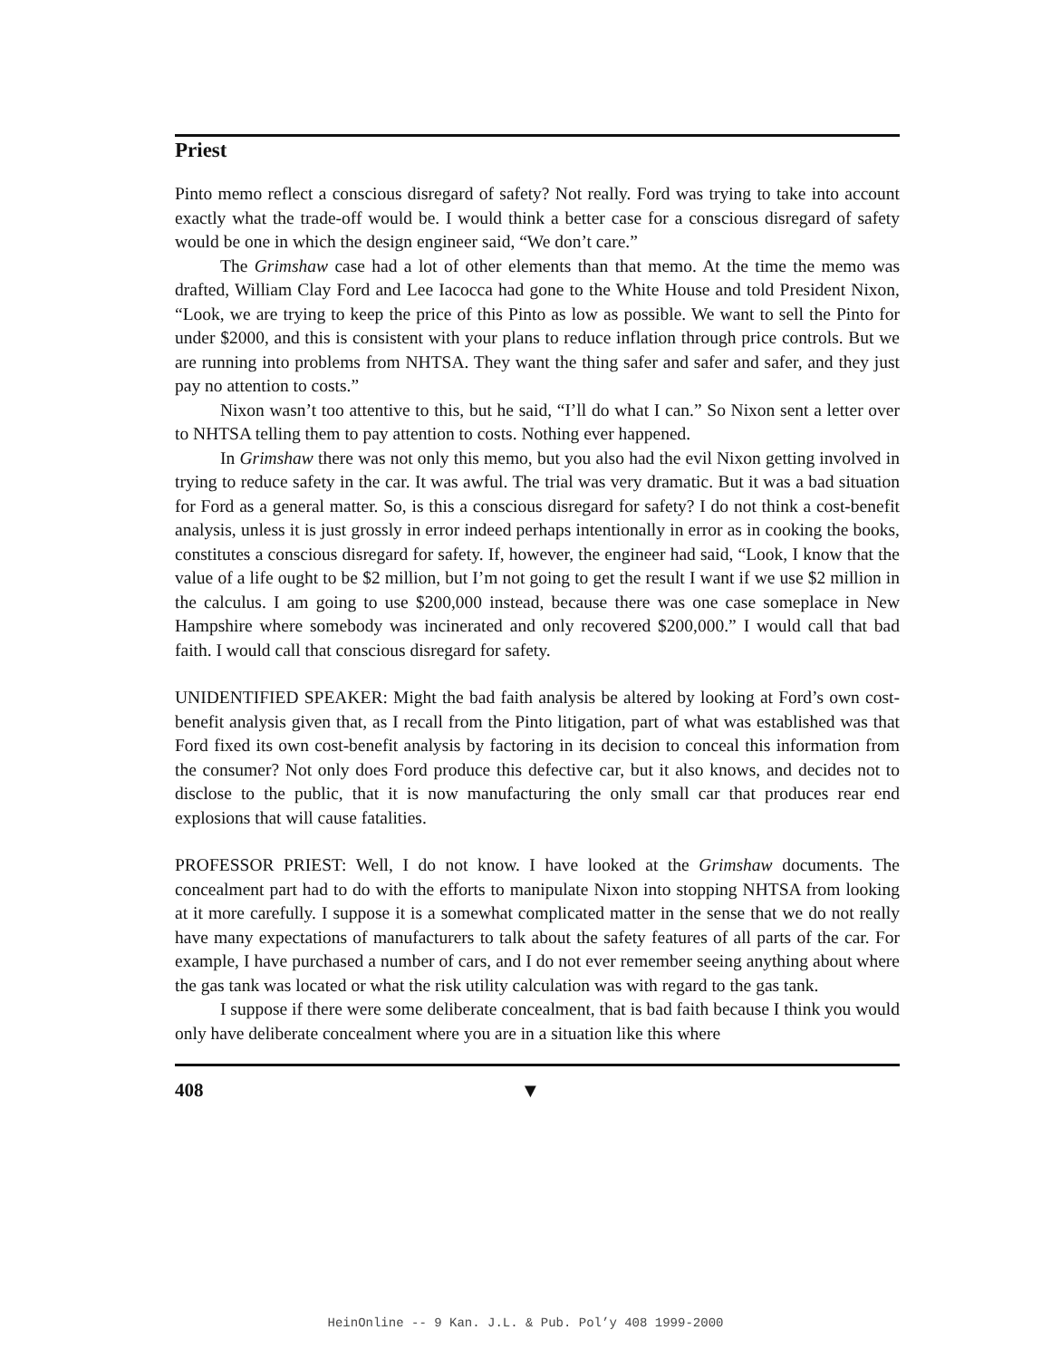Priest
Pinto memo reflect a conscious disregard of safety? Not really. Ford was trying to take into account exactly what the trade-off would be. I would think a better case for a conscious disregard of safety would be one in which the design engineer said, “We don’t care.”
The Grimshaw case had a lot of other elements than that memo. At the time the memo was drafted, William Clay Ford and Lee Iacocca had gone to the White House and told President Nixon, “Look, we are trying to keep the price of this Pinto as low as possible. We want to sell the Pinto for under $2000, and this is consistent with your plans to reduce inflation through price controls. But we are running into problems from NHTSA. They want the thing safer and safer and safer, and they just pay no attention to costs.”
Nixon wasn’t too attentive to this, but he said, “I’ll do what I can.” So Nixon sent a letter over to NHTSA telling them to pay attention to costs. Nothing ever happened.
In Grimshaw there was not only this memo, but you also had the evil Nixon getting involved in trying to reduce safety in the car. It was awful. The trial was very dramatic. But it was a bad situation for Ford as a general matter. So, is this a conscious disregard for safety? I do not think a cost-benefit analysis, unless it is just grossly in error indeed perhaps intentionally in error as in cooking the books, constitutes a conscious disregard for safety. If, however, the engineer had said, “Look, I know that the value of a life ought to be $2 million, but I’m not going to get the result I want if we use $2 million in the calculus. I am going to use $200,000 instead, because there was one case someplace in New Hampshire where somebody was incinerated and only recovered $200,000.” I would call that bad faith. I would call that conscious disregard for safety.
UNIDENTIFIED SPEAKER: Might the bad faith analysis be altered by looking at Ford’s own cost-benefit analysis given that, as I recall from the Pinto litigation, part of what was established was that Ford fixed its own cost-benefit analysis by factoring in its decision to conceal this information from the consumer? Not only does Ford produce this defective car, but it also knows, and decides not to disclose to the public, that it is now manufacturing the only small car that produces rear end explosions that will cause fatalities.
PROFESSOR PRIEST: Well, I do not know. I have looked at the Grimshaw documents. The concealment part had to do with the efforts to manipulate Nixon into stopping NHTSA from looking at it more carefully. I suppose it is a somewhat complicated matter in the sense that we do not really have many expectations of manufacturers to talk about the safety features of all parts of the car. For example, I have purchased a number of cars, and I do not ever remember seeing anything about where the gas tank was located or what the risk utility calculation was with regard to the gas tank.
I suppose if there were some deliberate concealment, that is bad faith because I think you would only have deliberate concealment where you are in a situation like this where
408 ▼
HeinOnline -- 9 Kan. J.L. & Pub. Pol’y 408 1999-2000